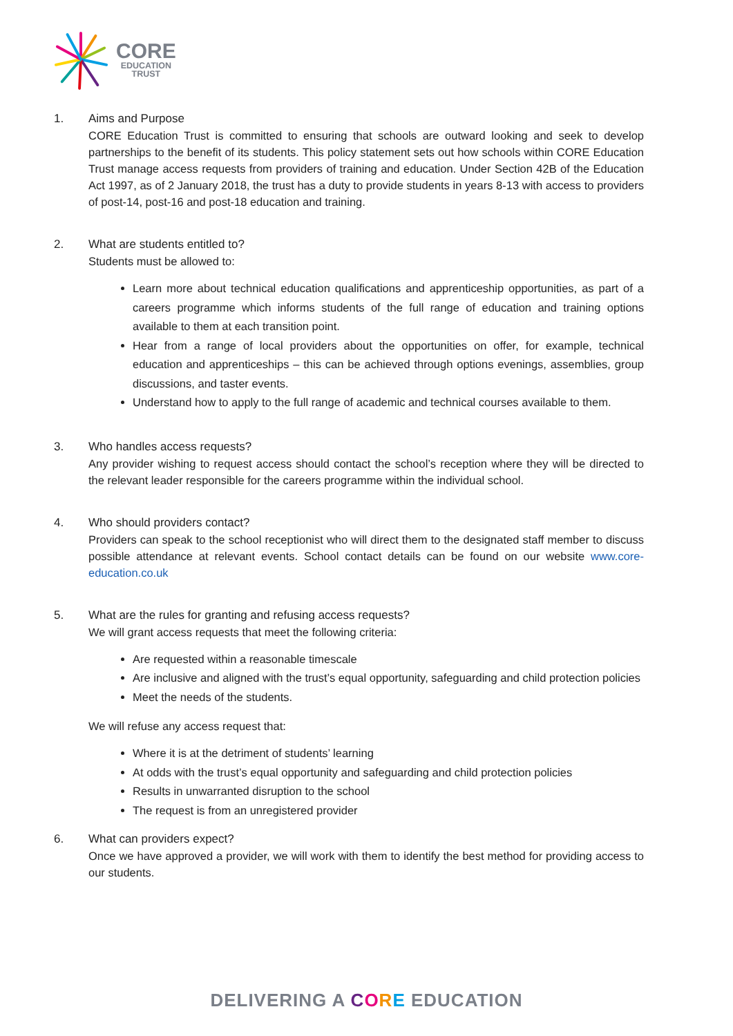CORE
EDUCATION
TRUST
1. Aims and Purpose
CORE Education Trust is committed to ensuring that schools are outward looking and seek to develop partnerships to the benefit of its students. This policy statement sets out how schools within CORE Education Trust manage access requests from providers of training and education. Under Section 42B of the Education Act 1997, as of 2 January 2018, the trust has a duty to provide students in years 8-13 with access to providers of post-14, post-16 and post-18 education and training.
2. What are students entitled to?
Students must be allowed to:
Learn more about technical education qualifications and apprenticeship opportunities, as part of a careers programme which informs students of the full range of education and training options available to them at each transition point.
Hear from a range of local providers about the opportunities on offer, for example, technical education and apprenticeships – this can be achieved through options evenings, assemblies, group discussions, and taster events.
Understand how to apply to the full range of academic and technical courses available to them.
3. Who handles access requests?
Any provider wishing to request access should contact the school’s reception where they will be directed to the relevant leader responsible for the careers programme within the individual school.
4. Who should providers contact?
Providers can speak to the school receptionist who will direct them to the designated staff member to discuss possible attendance at relevant events. School contact details can be found on our website www.core-education.co.uk
5. What are the rules for granting and refusing access requests?
We will grant access requests that meet the following criteria:
Are requested within a reasonable timescale
Are inclusive and aligned with the trust’s equal opportunity, safeguarding and child protection policies
Meet the needs of the students.
We will refuse any access request that:
Where it is at the detriment of students’ learning
At odds with the trust’s equal opportunity and safeguarding and child protection policies
Results in unwarranted disruption to the school
The request is from an unregistered provider
6. What can providers expect?
Once we have approved a provider, we will work with them to identify the best method for providing access to our students.
DELIVERING A CORE EDUCATION